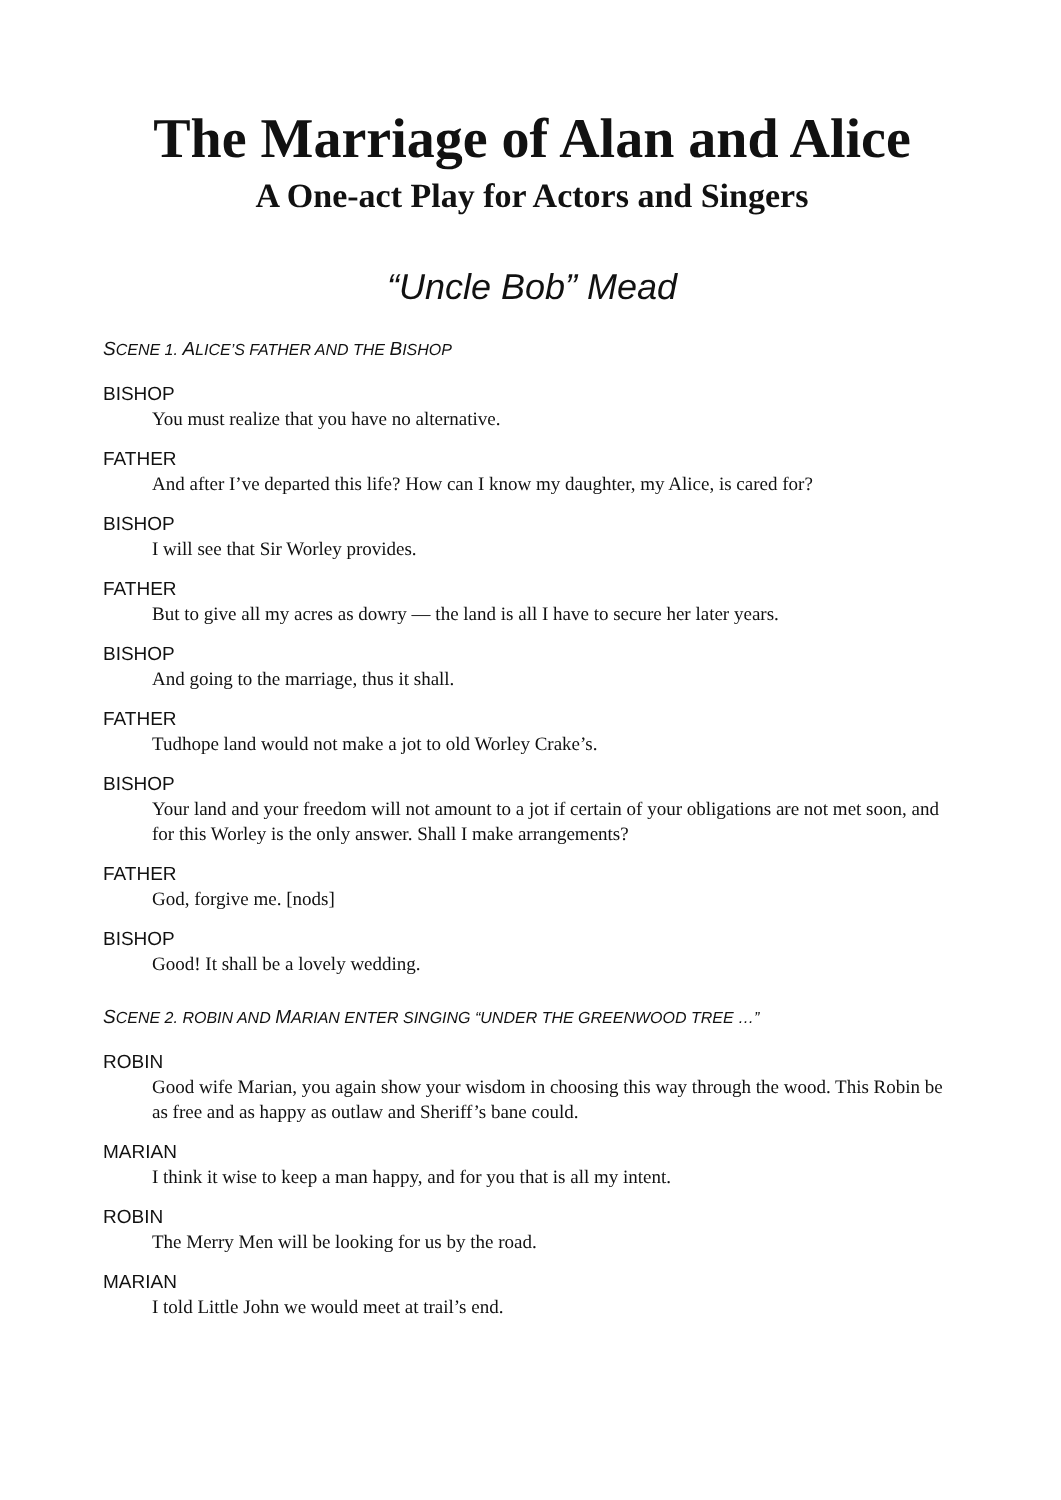The Marriage of Alan and Alice
A One-act Play for Actors and Singers
“Uncle Bob” Mead
SCENE 1. ALICE’S FATHER AND THE BISHOP
BISHOP
You must realize that you have no alternative.
FATHER
And after I’ve departed this life? How can I know my daughter, my Alice, is cared for?
BISHOP
I will see that Sir Worley provides.
FATHER
But to give all my acres as dowry — the land is all I have to secure her later years.
BISHOP
And going to the marriage, thus it shall.
FATHER
Tudhope land would not make a jot to old Worley Crake’s.
BISHOP
Your land and your freedom will not amount to a jot if certain of your obligations are not met soon, and for this Worley is the only answer. Shall I make arrangements?
FATHER
God, forgive me. [nods]
BISHOP
Good! It shall be a lovely wedding.
SCENE 2. ROBIN AND MARIAN ENTER SINGING “UNDER THE GREENWOOD TREE …”
ROBIN
Good wife Marian, you again show your wisdom in choosing this way through the wood. This Robin be as free and as happy as outlaw and Sheriff’s bane could.
MARIAN
I think it wise to keep a man happy, and for you that is all my intent.
ROBIN
The Merry Men will be looking for us by the road.
MARIAN
I told Little John we would meet at trail’s end.